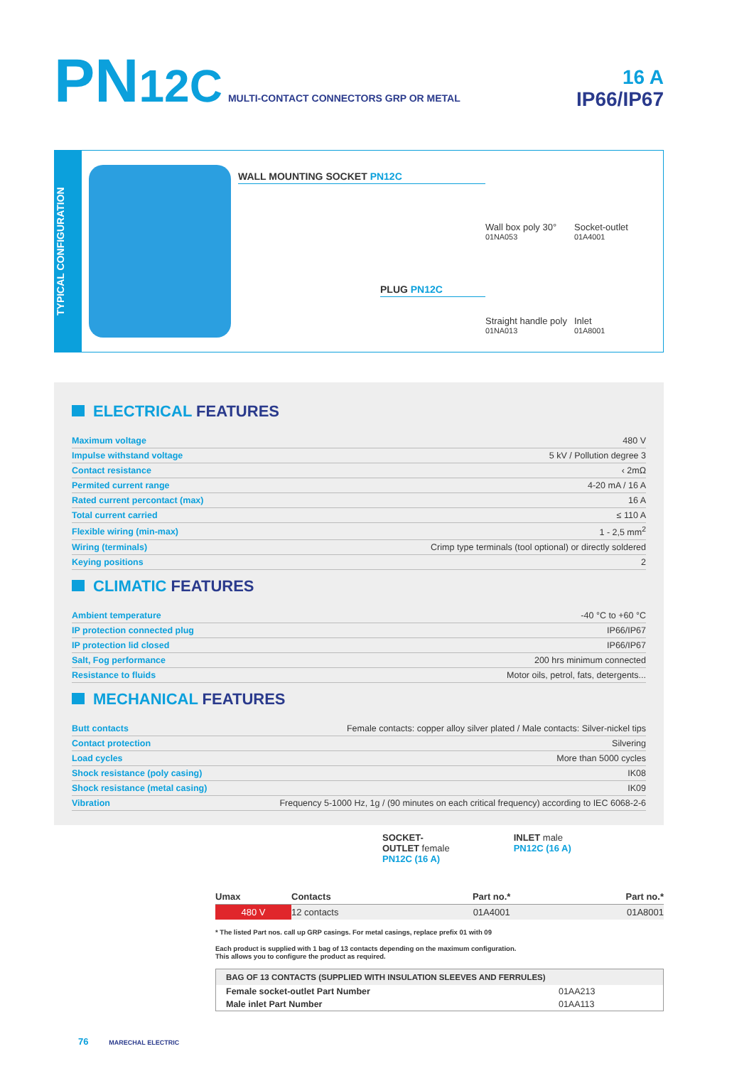PN12C MULTI-CONTACT CONNECTORS GRP OR METAL
16 A
IP66/IP67
TYPICAL CONFIGURATION
WALL MOUNTING SOCKET PN12C
PLUG PN12C
Wall box poly 30°
01NA053
Socket-outlet
01A4001
Straight handle poly
01NA013
Inlet
01A8001
ELECTRICAL FEATURES
| Maximum voltage | 480 V |
| Impulse withstand voltage | 5 kV / Pollution degree 3 |
| Contact resistance | ‹ 2mΩ |
| Permited current range | 4-20 mA / 16 A |
| Rated current percontact (max) | 16 A |
| Total current carried | ≤ 110 A |
| Flexible wiring (min-max) | 1 - 2,5 mm<sup>2</sup> |
| Wiring (terminals) | Crimp type terminals (tool optional) or directly soldered |
| Keying positions | 2 |
CLIMATIC FEATURES
| Ambient temperature | -40 °C to +60 °C |
| IP protection connected plug | IP66/IP67 |
| IP protection lid closed | IP66/IP67 |
| Salt, Fog performance | 200 hrs minimum connected |
| Resistance to fluids | Motor oils, petrol, fats, detergents... |
MECHANICAL FEATURES
| Butt contacts | Female contacts: copper alloy silver plated / Male contacts: Silver-nickel tips |
| Contact protection | Silvering |
| Load cycles | More than 5000 cycles |
| Shock resistance (poly casing) | IK08 |
| Shock resistance (metal casing) | IK09 |
| Vibration | Frequency 5-1000 Hz, 1g / (90 minutes on each critical frequency) according to IEC 6068-2-6 |
SOCKET-
OUTLET female
PN12C (16 A)
INLET male
PN12C (16 A)
| Umax | Contacts | Part no.* | Part no.* |
| --- | --- | --- | --- |
| 480 V | 12 contacts | 01A4001 | 01A8001 |
* The listed Part nos. call up GRP casings. For metal casings, replace prefix 01 with 09
Each product is supplied with 1 bag of 13 contacts depending on the maximum configuration.
This allows you to configure the product as required.
BAG OF 13 CONTACTS (SUPPLIED WITH INSULATION SLEEVES AND FERRULES)
| Female socket-outlet Part Number | 01AA213 |
| Male inlet Part Number | 01AA113 |
76 MARECHAL ELECTRIC